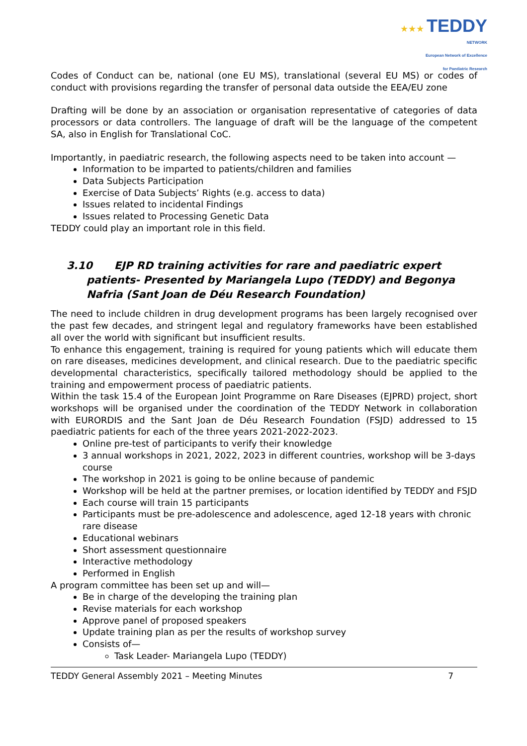★★★ TEDDY
NETWORK
European Network of Excellence
for Paediatric Research
Codes of Conduct can be, national (one EU MS), translational (several EU MS) or codes of conduct with provisions regarding the transfer of personal data outside the EEA/EU zone
Drafting will be done by an association or organisation representative of categories of data processors or data controllers. The language of draft will be the language of the competent SA, also in English for Translational CoC.
Importantly, in paediatric research, the following aspects need to be taken into account —
Information to be imparted to patients/children and families
Data Subjects Participation
Exercise of Data Subjects’ Rights (e.g. access to data)
Issues related to incidental Findings
Issues related to Processing Genetic Data
TEDDY could play an important role in this field.
3.10 EJP RD training activities for rare and paediatric expert patients- Presented by Mariangela Lupo (TEDDY) and Begonya Nafria (Sant Joan de Déu Research Foundation)
The need to include children in drug development programs has been largely recognised over the past few decades, and stringent legal and regulatory frameworks have been established all over the world with significant but insufficient results.
To enhance this engagement, training is required for young patients which will educate them on rare diseases, medicines development, and clinical research. Due to the paediatric specific developmental characteristics, specifically tailored methodology should be applied to the training and empowerment process of paediatric patients.
Within the task 15.4 of the European Joint Programme on Rare Diseases (EJPRD) project, short workshops will be organised under the coordination of the TEDDY Network in collaboration with EURORDIS and the Sant Joan de Déu Research Foundation (FSJD) addressed to 15 paediatric patients for each of the three years 2021-2022-2023.
Online pre-test of participants to verify their knowledge
3 annual workshops in 2021, 2022, 2023 in different countries, workshop will be 3-days course
The workshop in 2021 is going to be online because of pandemic
Workshop will be held at the partner premises, or location identified by TEDDY and FSJD
Each course will train 15 participants
Participants must be pre-adolescence and adolescence, aged 12-18 years with chronic rare disease
Educational webinars
Short assessment questionnaire
Interactive methodology
Performed in English
A program committee has been set up and will—
Be in charge of the developing the training plan
Revise materials for each workshop
Approve panel of proposed speakers
Update training plan as per the results of workshop survey
Consists of—
Task Leader- Mariangela Lupo (TEDDY)
TEDDY General Assembly 2021 – Meeting Minutes 7